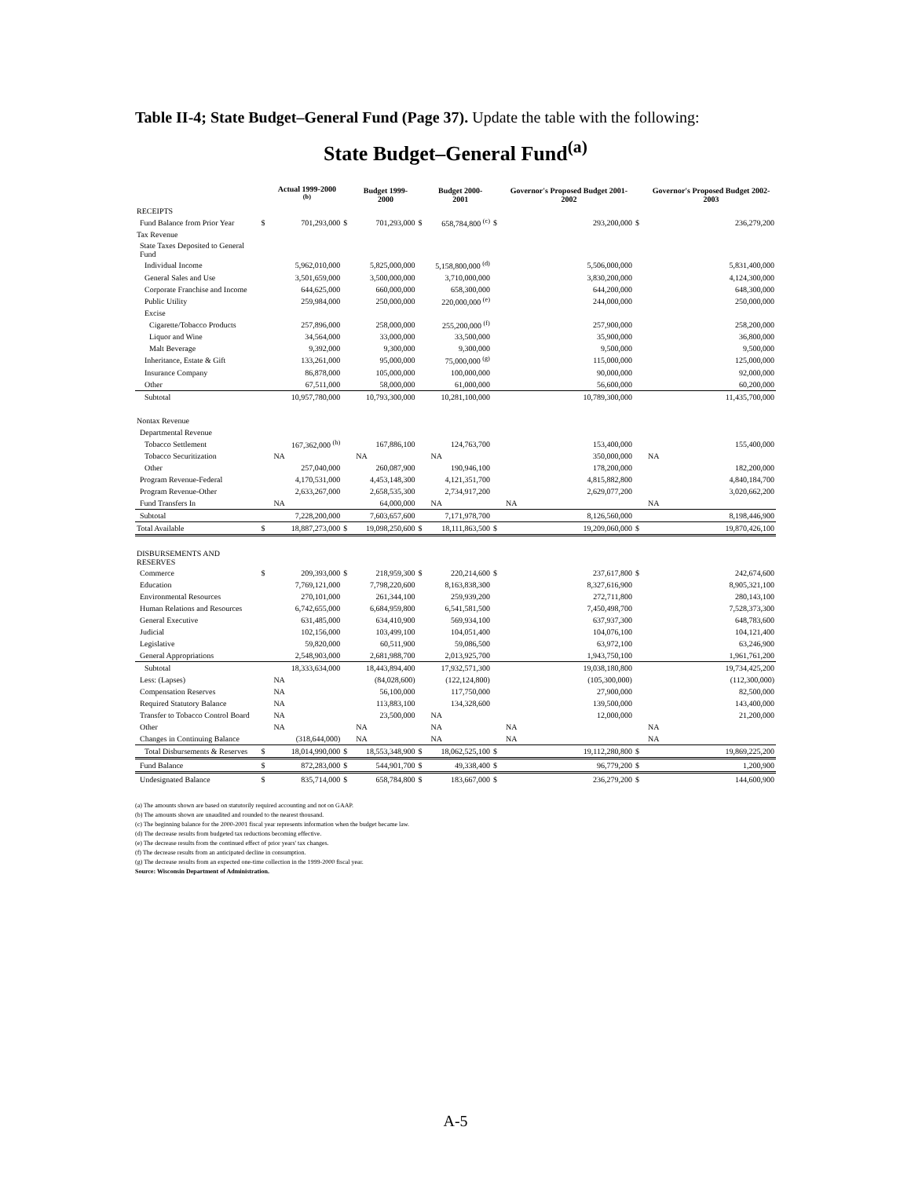Table II-4; State Budget–General Fund (Page 37). Update the table with the following:
State Budget–General Fund<sup>(a)</sup>
| | | Actual 1999-2000 <sup>(b)</sup> | | Budget 1999-2000 | | Budget 2000-2001 | | Governor's Proposed Budget 2001-2002 | | Governor's Proposed Budget 2002-2003 |
| --- | --- | --- | --- | --- | --- | --- | --- | --- | --- | --- |
| RECEIPTS | | | | | | | | | | |
| Fund Balance from Prior Year | $ | 701,293,000 | $ | 701,293,000 | $ | 658,784,800 <sup>(c)</sup> | $ | 293,200,000 | $ | 236,279,200 |
| Tax Revenue | | | | | | | | | | |
| State Taxes Deposited to General Fund | | | | | | | | | | |
| Individual Income | | 5,962,010,000 | | 5,825,000,000 | | 5,158,800,000 <sup>(d)</sup> | | 5,506,000,000 | | 5,831,400,000 |
| General Sales and Use | | 3,501,659,000 | | 3,500,000,000 | | 3,710,000,000 | | 3,830,200,000 | | 4,124,300,000 |
| Corporate Franchise and Income | | 644,625,000 | | 660,000,000 | | 658,300,000 | | 644,200,000 | | 648,300,000 |
| Public Utility | | 259,984,000 | | 250,000,000 | | 220,000,000 <sup>(e)</sup> | | 244,000,000 | | 250,000,000 |
| Excise | | | | | | | | | | |
| Cigarette/Tobacco Products | | 257,896,000 | | 258,000,000 | | 255,200,000 <sup>(f)</sup> | | 257,900,000 | | 258,200,000 |
| Liquor and Wine | | 34,564,000 | | 33,000,000 | | 33,500,000 | | 35,900,000 | | 36,800,000 |
| Malt Beverage | | 9,392,000 | | 9,300,000 | | 9,300,000 | | 9,500,000 | | 9,500,000 |
| Inheritance, Estate & Gift | | 133,261,000 | | 95,000,000 | | 75,000,000 <sup>(g)</sup> | | 115,000,000 | | 125,000,000 |
| Insurance Company | | 86,878,000 | | 105,000,000 | | 100,000,000 | | 90,000,000 | | 92,000,000 |
| Other | | 67,511,000 | | 58,000,000 | | 61,000,000 | | 56,600,000 | | 60,200,000 |
| Subtotal | | 10,957,780,000 | | 10,793,300,000 | | 10,281,100,000 | | 10,789,300,000 | | 11,435,700,000 |
| Nontax Revenue | | | | | | | | | | |
| Departmental Revenue | | | | | | | | | | |
| Tobacco Settlement | | 167,362,000 <sup>(h)</sup> | | 167,886,100 | | 124,763,700 | | 153,400,000 | | 155,400,000 |
| Tobacco Securitization | | NA | | NA | | NA | | 350,000,000 | | NA |
| Other | | 257,040,000 | | 260,087,900 | | 190,946,100 | | 178,200,000 | | 182,200,000 |
| Program Revenue-Federal | | 4,170,531,000 | | 4,453,148,300 | | 4,121,351,700 | | 4,815,882,800 | | 4,840,184,700 |
| Program Revenue-Other | | 2,633,267,000 | | 2,658,535,300 | | 2,734,917,200 | | 2,629,077,200 | | 3,020,662,200 |
| Fund Transfers In | | NA | | 64,000,000 | | NA | | NA | | NA |
| Subtotal | | 7,228,200,000 | | 7,603,657,600 | | 7,171,978,700 | | 8,126,560,000 | | 8,198,446,900 |
| Total Available | $ | 18,887,273,000 | $ | 19,098,250,600 | $ | 18,111,863,500 | $ | 19,209,060,000 | $ | 19,870,426,100 |
| DISBURSEMENTS AND RESERVES | | | | | | | | | | |
| Commerce | $ | 209,393,000 | $ | 218,959,300 | $ | 220,214,600 | $ | 237,617,800 | $ | 242,674,600 |
| Education | | 7,769,121,000 | | 7,798,220,600 | | 8,163,838,300 | | 8,327,616,900 | | 8,905,321,100 |
| Environmental Resources | | 270,101,000 | | 261,344,100 | | 259,939,200 | | 272,711,800 | | 280,143,100 |
| Human Relations and Resources | | 6,742,655,000 | | 6,684,959,800 | | 6,541,581,500 | | 7,450,498,700 | | 7,528,373,300 |
| General Executive | | 631,485,000 | | 634,410,900 | | 569,934,100 | | 637,937,300 | | 648,783,600 |
| Judicial | | 102,156,000 | | 103,499,100 | | 104,051,400 | | 104,076,100 | | 104,121,400 |
| Legislative | | 59,820,000 | | 60,511,900 | | 59,086,500 | | 63,972,100 | | 63,246,900 |
| General Appropriations | | 2,548,903,000 | | 2,681,988,700 | | 2,013,925,700 | | 1,943,750,100 | | 1,961,761,200 |
| Subtotal | | 18,333,634,000 | | 18,443,894,400 | | 17,932,571,300 | | 19,038,180,800 | | 19,734,425,200 |
| Less: (Lapses) | | NA | | (84,028,600) | | (122,124,800) | | (105,300,000) | | (112,300,000) |
| Compensation Reserves | | NA | | 56,100,000 | | 117,750,000 | | 27,900,000 | | 82,500,000 |
| Required Statutory Balance | | NA | | 113,883,100 | | 134,328,600 | | 139,500,000 | | 143,400,000 |
| Transfer to Tobacco Control Board | | NA | | 23,500,000 | | NA | | 12,000,000 | | 21,200,000 |
| Other | | NA | | NA | | NA | | NA | | NA |
| Changes in Continuing Balance | | (318,644,000) | | NA | | NA | | NA | | NA |
| Total Disbursements & Reserves | $ | 18,014,990,000 | $ | 18,553,348,900 | $ | 18,062,525,100 | $ | 19,112,280,800 | $ | 19,869,225,200 |
| Fund Balance | $ | 872,283,000 | $ | 544,901,700 | $ | 49,338,400 | $ | 96,779,200 | $ | 1,200,900 |
| Undesignated Balance | $ | 835,714,000 | $ | 658,784,800 | $ | 183,667,000 | $ | 236,279,200 | $ | 144,600,900 |
(a) The amounts shown are based on statutorily required accounting and not on GAAP.
(b) The amounts shown are unaudited and rounded to the nearest thousand.
(c) The beginning balance for the 2000-2001 fiscal year represents information when the budget became law.
(d) The decrease results from budgeted tax reductions becoming effective.
(e) The decrease results from the continued effect of prior years' tax changes.
(f) The decrease results from an anticipated decline in consumption.
(g) The decrease results from an expected one-time collection in the 1999-2000 fiscal year.
Source: Wisconsin Department of Administration.
A-5